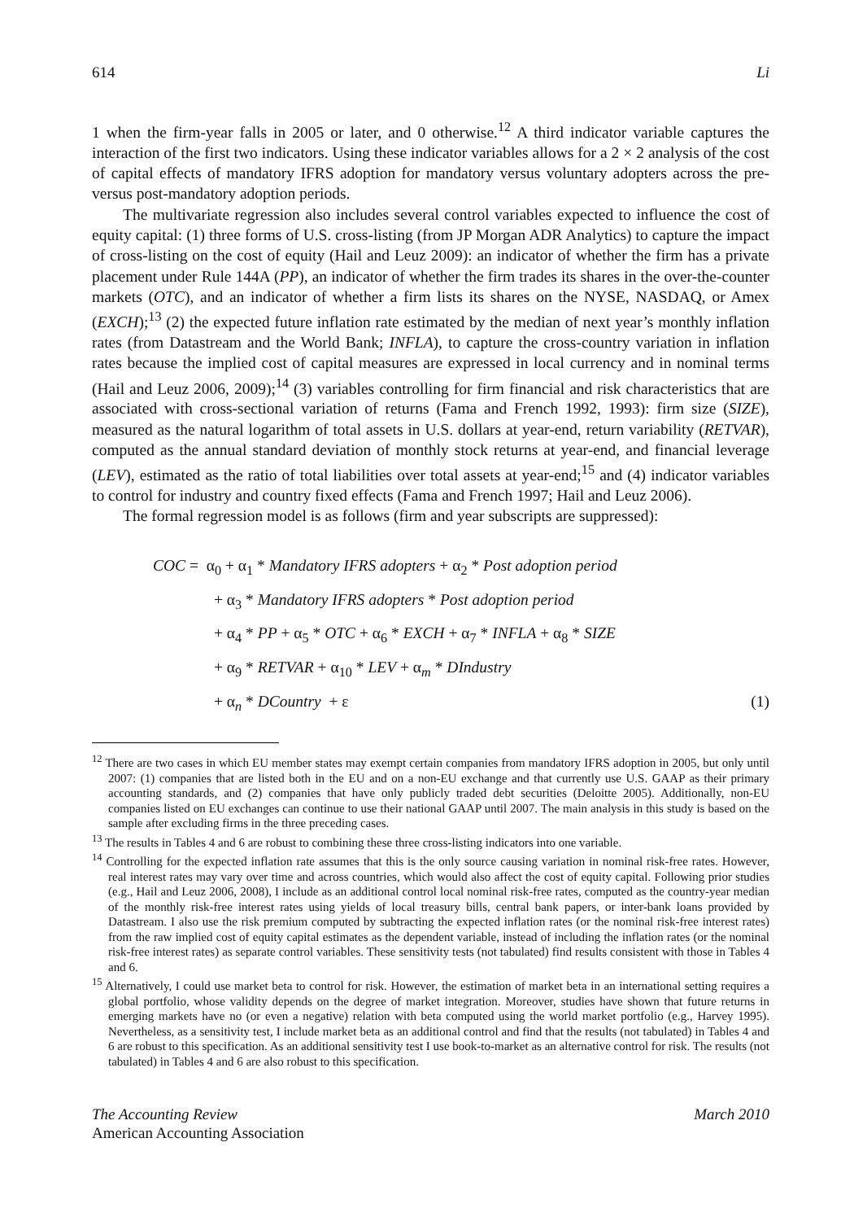614 Li
1 when the firm-year falls in 2005 or later, and 0 otherwise.<sup>12</sup> A third indicator variable captures the interaction of the first two indicators. Using these indicator variables allows for a 2 × 2 analysis of the cost of capital effects of mandatory IFRS adoption for mandatory versus voluntary adopters across the pre- versus post-mandatory adoption periods.
The multivariate regression also includes several control variables expected to influence the cost of equity capital: (1) three forms of U.S. cross-listing (from JP Morgan ADR Analytics) to capture the impact of cross-listing on the cost of equity (Hail and Leuz 2009): an indicator of whether the firm has a private placement under Rule 144A (PP), an indicator of whether the firm trades its shares in the over-the-counter markets (OTC), and an indicator of whether a firm lists its shares on the NYSE, NASDAQ, or Amex (EXCH);<sup>13</sup> (2) the expected future inflation rate estimated by the median of next year’s monthly inflation rates (from Datastream and the World Bank; INFLA), to capture the cross-country variation in inflation rates because the implied cost of capital measures are expressed in local currency and in nominal terms (Hail and Leuz 2006, 2009);<sup>14</sup> (3) variables controlling for firm financial and risk characteristics that are associated with cross-sectional variation of returns (Fama and French 1992, 1993): firm size (SIZE), measured as the natural logarithm of total assets in U.S. dollars at year-end, return variability (RETVAR), computed as the annual standard deviation of monthly stock returns at year-end, and financial leverage (LEV), estimated as the ratio of total liabilities over total assets at year-end;<sup>15</sup> and (4) indicator variables to control for industry and country fixed effects (Fama and French 1997; Hail and Leuz 2006).
The formal regression model is as follows (firm and year subscripts are suppressed):
COC = α<sub>0</sub> + α<sub>1</sub> * Mandatory IFRS adopters + α<sub>2</sub> * Post adoption period
+ α<sub>3</sub> * Mandatory IFRS adopters * Post adoption period
+ α<sub>4</sub> * PP + α<sub>5</sub> * OTC + α<sub>6</sub> * EXCH + α<sub>7</sub> * INFLA + α<sub>8</sub> * SIZE
+ α<sub>9</sub> * RETVAR + α<sub>10</sub> * LEV + α<sub>m</sub> * DIndustry
+ α<sub>n</sub> * DCountry + ε (1)
<sup>12</sup> There are two cases in which EU member states may exempt certain companies from mandatory IFRS adoption in 2005, but only until 2007: (1) companies that are listed both in the EU and on a non-EU exchange and that currently use U.S. GAAP as their primary accounting standards, and (2) companies that have only publicly traded debt securities (Deloitte 2005). Additionally, non-EU companies listed on EU exchanges can continue to use their national GAAP until 2007. The main analysis in this study is based on the sample after excluding firms in the three preceding cases.
<sup>13</sup> The results in Tables 4 and 6 are robust to combining these three cross-listing indicators into one variable.
<sup>14</sup> Controlling for the expected inflation rate assumes that this is the only source causing variation in nominal risk-free rates. However, real interest rates may vary over time and across countries, which would also affect the cost of equity capital. Following prior studies (e.g., Hail and Leuz 2006, 2008), I include as an additional control local nominal risk-free rates, computed as the country-year median of the monthly risk-free interest rates using yields of local treasury bills, central bank papers, or inter-bank loans provided by Datastream. I also use the risk premium computed by subtracting the expected inflation rates (or the nominal risk-free interest rates) from the raw implied cost of equity capital estimates as the dependent variable, instead of including the inflation rates (or the nominal risk-free interest rates) as separate control variables. These sensitivity tests (not tabulated) find results consistent with those in Tables 4 and 6.
<sup>15</sup> Alternatively, I could use market beta to control for risk. However, the estimation of market beta in an international setting requires a global portfolio, whose validity depends on the degree of market integration. Moreover, studies have shown that future returns in emerging markets have no (or even a negative) relation with beta computed using the world market portfolio (e.g., Harvey 1995). Nevertheless, as a sensitivity test, I include market beta as an additional control and find that the results (not tabulated) in Tables 4 and 6 are robust to this specification. As an additional sensitivity test I use book-to-market as an alternative control for risk. The results (not tabulated) in Tables 4 and 6 are also robust to this specification.
The Accounting Review
American Accounting Association
March 2010